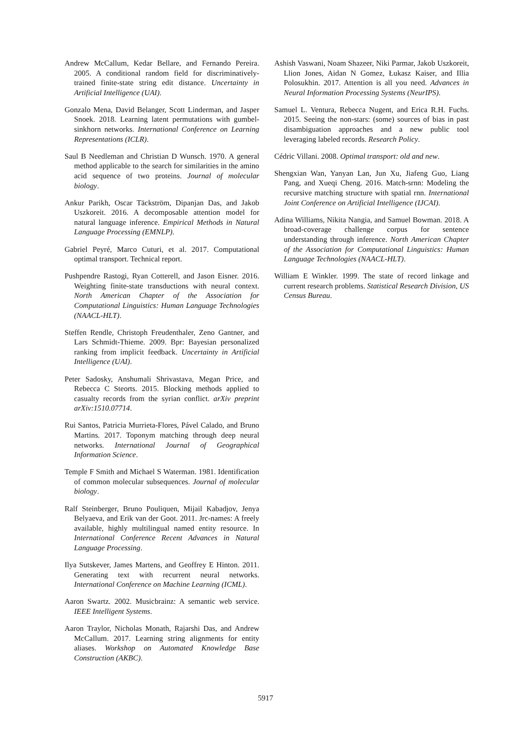Andrew McCallum, Kedar Bellare, and Fernando Pereira. 2005. A conditional random field for discriminatively-trained finite-state string edit distance. Uncertainty in Artificial Intelligence (UAI).
Gonzalo Mena, David Belanger, Scott Linderman, and Jasper Snoek. 2018. Learning latent permutations with gumbel-sinkhorn networks. International Conference on Learning Representations (ICLR).
Saul B Needleman and Christian D Wunsch. 1970. A general method applicable to the search for similarities in the amino acid sequence of two proteins. Journal of molecular biology.
Ankur Parikh, Oscar Täckström, Dipanjan Das, and Jakob Uszkoreit. 2016. A decomposable attention model for natural language inference. Empirical Methods in Natural Language Processing (EMNLP).
Gabriel Peyré, Marco Cuturi, et al. 2017. Computational optimal transport. Technical report.
Pushpendre Rastogi, Ryan Cotterell, and Jason Eisner. 2016. Weighting finite-state transductions with neural context. North American Chapter of the Association for Computational Linguistics: Human Language Technologies (NAACL-HLT).
Steffen Rendle, Christoph Freudenthaler, Zeno Gantner, and Lars Schmidt-Thieme. 2009. Bpr: Bayesian personalized ranking from implicit feedback. Uncertainty in Artificial Intelligence (UAI).
Peter Sadosky, Anshumali Shrivastava, Megan Price, and Rebecca C Steorts. 2015. Blocking methods applied to casualty records from the syrian conflict. arXiv preprint arXiv:1510.07714.
Rui Santos, Patricia Murrieta-Flores, Pável Calado, and Bruno Martins. 2017. Toponym matching through deep neural networks. International Journal of Geographical Information Science.
Temple F Smith and Michael S Waterman. 1981. Identification of common molecular subsequences. Journal of molecular biology.
Ralf Steinberger, Bruno Pouliquen, Mijail Kabadjov, Jenya Belyaeva, and Erik van der Goot. 2011. Jrc-names: A freely available, highly multilingual named entity resource. In International Conference Recent Advances in Natural Language Processing.
Ilya Sutskever, James Martens, and Geoffrey E Hinton. 2011. Generating text with recurrent neural networks. International Conference on Machine Learning (ICML).
Aaron Swartz. 2002. Musicbrainz: A semantic web service. IEEE Intelligent Systems.
Aaron Traylor, Nicholas Monath, Rajarshi Das, and Andrew McCallum. 2017. Learning string alignments for entity aliases. Workshop on Automated Knowledge Base Construction (AKBC).
Ashish Vaswani, Noam Shazeer, Niki Parmar, Jakob Uszkoreit, Llion Jones, Aidan N Gomez, Łukasz Kaiser, and Illia Polosukhin. 2017. Attention is all you need. Advances in Neural Information Processing Systems (NeurIPS).
Samuel L. Ventura, Rebecca Nugent, and Erica R.H. Fuchs. 2015. Seeing the non-stars: (some) sources of bias in past disambiguation approaches and a new public tool leveraging labeled records. Research Policy.
Cédric Villani. 2008. Optimal transport: old and new.
Shengxian Wan, Yanyan Lan, Jun Xu, Jiafeng Guo, Liang Pang, and Xueqi Cheng. 2016. Match-srnn: Modeling the recursive matching structure with spatial rnn. International Joint Conference on Artificial Intelligence (IJCAI).
Adina Williams, Nikita Nangia, and Samuel Bowman. 2018. A broad-coverage challenge corpus for sentence understanding through inference. North American Chapter of the Association for Computational Linguistics: Human Language Technologies (NAACL-HLT).
William E Winkler. 1999. The state of record linkage and current research problems. Statistical Research Division, US Census Bureau.
5917